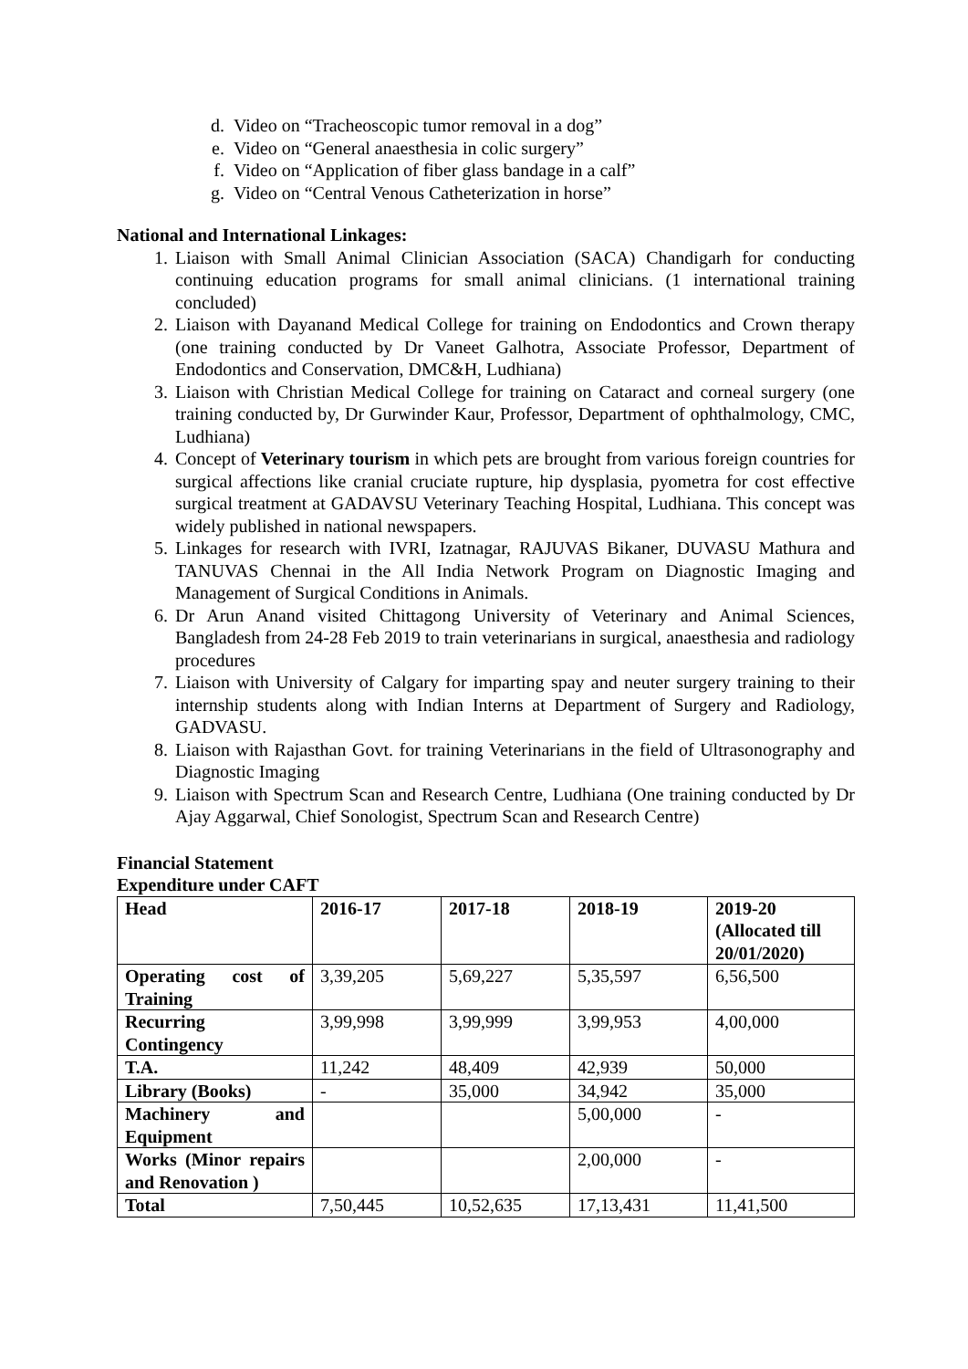d. Video on “Tracheoscopic tumor removal in a dog”
e. Video on “General anaesthesia in colic surgery”
f. Video on “Application of fiber glass bandage in a calf”
g. Video on “Central Venous Catheterization in horse”
National and International Linkages:
1. Liaison with Small Animal Clinician Association (SACA) Chandigarh for conducting continuing education programs for small animal clinicians. (1 international training concluded)
2. Liaison with Dayanand Medical College for training on Endodontics and Crown therapy (one training conducted by Dr Vaneet Galhotra, Associate Professor, Department of Endodontics and Conservation, DMC&H, Ludhiana)
3. Liaison with Christian Medical College for training on Cataract and corneal surgery (one training conducted by, Dr Gurwinder Kaur, Professor, Department of ophthalmology, CMC, Ludhiana)
4. Concept of Veterinary tourism in which pets are brought from various foreign countries for surgical affections like cranial cruciate rupture, hip dysplasia, pyometra for cost effective surgical treatment at GADAVSU Veterinary Teaching Hospital, Ludhiana. This concept was widely published in national newspapers.
5. Linkages for research with IVRI, Izatnagar, RAJUVAS Bikaner, DUVASU Mathura and TANUVAS Chennai in the All India Network Program on Diagnostic Imaging and Management of Surgical Conditions in Animals.
6. Dr Arun Anand visited Chittagong University of Veterinary and Animal Sciences, Bangladesh from 24-28 Feb 2019 to train veterinarians in surgical, anaesthesia and radiology procedures
7. Liaison with University of Calgary for imparting spay and neuter surgery training to their internship students along with Indian Interns at Department of Surgery and Radiology, GADVASU.
8. Liaison with Rajasthan Govt. for training Veterinarians in the field of Ultrasonography and Diagnostic Imaging
9. Liaison with Spectrum Scan and Research Centre, Ludhiana (One training conducted by Dr Ajay Aggarwal, Chief Sonologist, Spectrum Scan and Research Centre)
Financial Statement
Expenditure under CAFT
| Head | 2016-17 | 2017-18 | 2018-19 | 2019-20 (Allocated till 20/01/2020) |
| Operating cost of Training | 3,39,205 | 5,69,227 | 5,35,597 | 6,56,500 |
| Recurring Contingency | 3,99,998 | 3,99,999 | 3,99,953 | 4,00,000 |
| T.A. | 11,242 | 48,409 | 42,939 | 50,000 |
| Library (Books) | - | 35,000 | 34,942 | 35,000 |
| Machinery and Equipment | | | 5,00,000 | - |
| Works (Minor repairs and Renovation ) | | | 2,00,000 | - |
| Total | 7,50,445 | 10,52,635 | 17,13,431 | 11,41,500 |